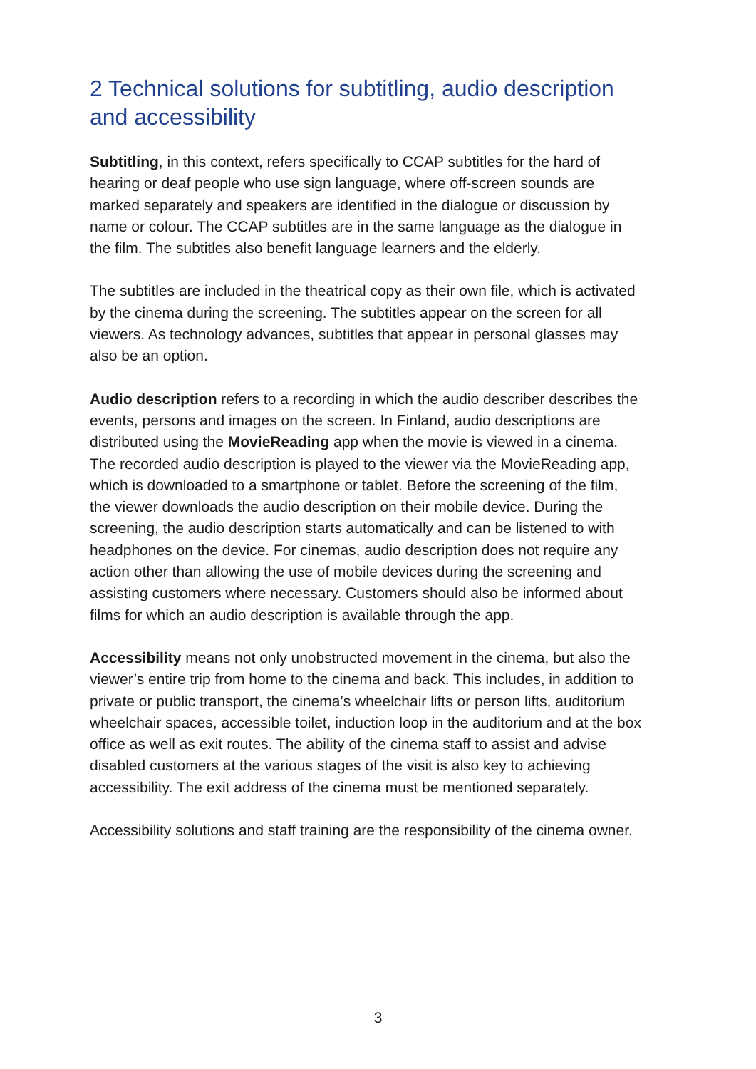2 Technical solutions for subtitling, audio description and accessibility
Subtitling, in this context, refers specifically to CCAP subtitles for the hard of hearing or deaf people who use sign language, where off-screen sounds are marked separately and speakers are identified in the dialogue or discussion by name or colour. The CCAP subtitles are in the same language as the dialogue in the film. The subtitles also benefit language learners and the elderly.
The subtitles are included in the theatrical copy as their own file, which is activated by the cinema during the screening. The subtitles appear on the screen for all viewers. As technology advances, subtitles that appear in personal glasses may also be an option.
Audio description refers to a recording in which the audio describer describes the events, persons and images on the screen. In Finland, audio descriptions are distributed using the MovieReading app when the movie is viewed in a cinema. The recorded audio description is played to the viewer via the MovieReading app, which is downloaded to a smartphone or tablet. Before the screening of the film, the viewer downloads the audio description on their mobile device. During the screening, the audio description starts automatically and can be listened to with headphones on the device. For cinemas, audio description does not require any action other than allowing the use of mobile devices during the screening and assisting customers where necessary. Customers should also be informed about films for which an audio description is available through the app.
Accessibility means not only unobstructed movement in the cinema, but also the viewer’s entire trip from home to the cinema and back. This includes, in addition to private or public transport, the cinema’s wheelchair lifts or person lifts, auditorium wheelchair spaces, accessible toilet, induction loop in the auditorium and at the box office as well as exit routes. The ability of the cinema staff to assist and advise disabled customers at the various stages of the visit is also key to achieving accessibility. The exit address of the cinema must be mentioned separately.
Accessibility solutions and staff training are the responsibility of the cinema owner.
3